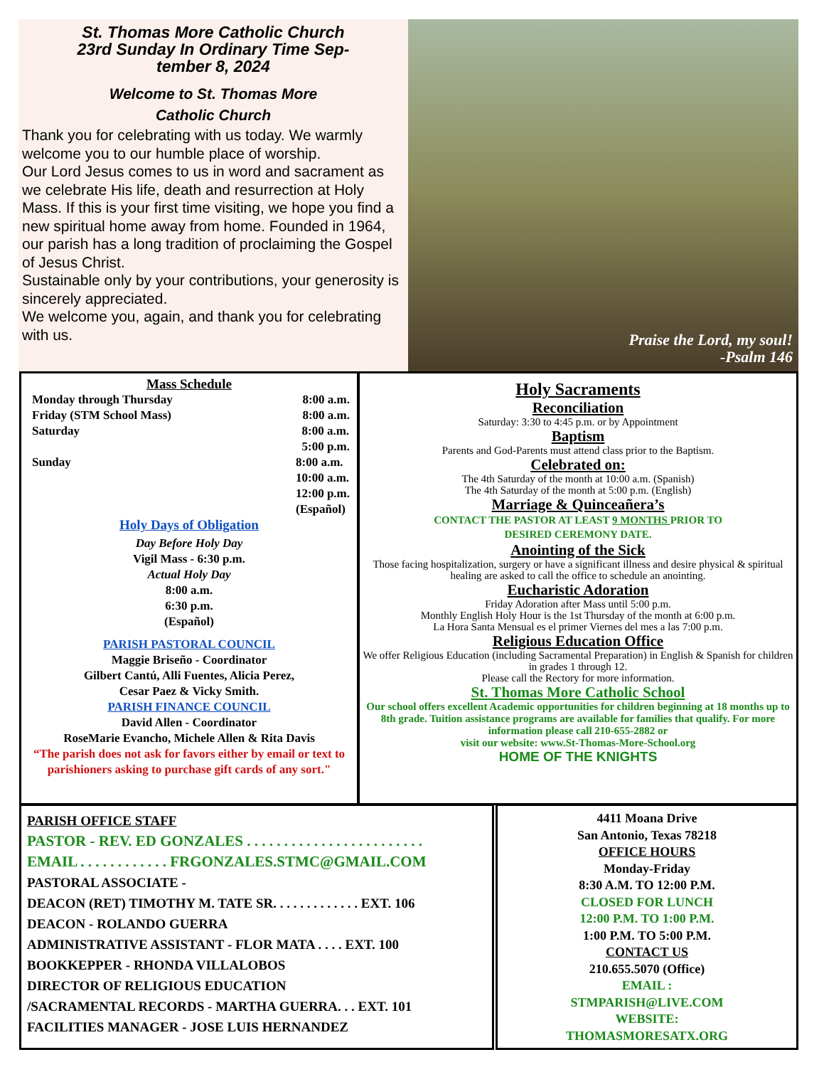St. Thomas More Catholic Church
23rd Sunday In Ordinary Time Sep-
tember 8, 2024
Welcome to St. Thomas More
Catholic Church
Thank you for celebrating with us today. We warmly welcome you to our humble place of worship.
Our Lord Jesus comes to us in word and sacrament as we celebrate His life, death and resurrection at Holy Mass. If this is your first time visiting, we hope you find a new spiritual home away from home. Founded in 1964, our parish has a long tradition of proclaiming the Gospel of Jesus Christ.
Sustainable only by your contributions, your generosity is sincerely appreciated.
We welcome you, again, and thank you for celebrating with us.
Praise the Lord, my soul!
-Psalm 146
Mass Schedule
Monday through Thursday 8:00 a.m.
Friday (STM School Mass) 8:00 a.m.
Saturday 8:00 a.m.
5:00 p.m.
Sunday 8:00 a.m.
10:00 a.m.
12:00 p.m.
(Español)
Holy Days of Obligation
Day Before Holy Day
Vigil Mass - 6:30 p.m.
Actual Holy Day
8:00 a.m.
6:30 p.m.
(Español)
PARISH PASTORAL COUNCIL
Maggie Briseño - Coordinator
Gilbert Cantú, Alli Fuentes, Alicia Perez,
Cesar Paez & Vicky Smith.
PARISH FINANCE COUNCIL
David Allen - Coordinator
RoseMarie Evancho, Michele Allen & Rita Davis
“The parish does not ask for favors either by email or text to parishioners asking to purchase gift cards of any sort."
Holy Sacraments
Reconciliation
Saturday: 3:30 to 4:45 p.m. or by Appointment
Baptism
Parents and God-Parents must attend class prior to the Baptism.
Celebrated on:
The 4th Saturday of the month at 10:00 a.m. (Spanish)
The 4th Saturday of the month at 5:00 p.m. (English)
Marriage & Quinceañera’s
CONTACT THE PASTOR AT LEAST 9 MONTHS PRIOR TO
DESIRED CEREMONY DATE.
Anointing of the Sick
Those facing hospitalization, surgery or have a significant illness and desire physical & spiritual healing are asked to call the office to schedule an anointing.
Eucharistic Adoration
Friday Adoration after Mass until 5:00 p.m.
Monthly English Holy Hour is the 1st Thursday of the month at 6:00 p.m.
La Hora Santa Mensual es el primer Viernes del mes a las 7:00 p.m.
Religious Education Office
We offer Religious Education (including Sacramental Preparation) in English & Spanish for children in grades 1 through 12.
Please call the Rectory for more information.
St. Thomas More Catholic School
Our school offers excellent Academic opportunities for children beginning at 18 months up to 8th grade. Tuition assistance programs are available for families that qualify. For more information please call 210-655-2882 or
visit our website: www.St-Thomas-More-School.org
HOME OF THE KNIGHTS
PARISH OFFICE STAFF
PASTOR - REV. ED GONZALES . . . . . . . . . . . . . . . . . . . . . . . .
EMAIL . . . . . . . . . . . . FRGONZALES.STMC@GMAIL.COM
PASTORAL ASSOCIATE -
DEACON (RET) TIMOTHY M. TATE SR. . . . . . . . . . . . . EXT. 106
DEACON - ROLANDO GUERRA
ADMINISTRATIVE ASSISTANT - FLOR MATA . . . . EXT. 100
BOOKKEPPER - RHONDA VILLALOBOS
DIRECTOR OF RELIGIOUS EDUCATION
/SACRAMENTAL RECORDS - MARTHA GUERRA. . . EXT. 101
FACILITIES MANAGER - JOSE LUIS HERNANDEZ
4411 Moana Drive
San Antonio, Texas 78218
OFFICE HOURS
Monday-Friday
8:30 A.M. TO 12:00 P.M.
CLOSED FOR LUNCH
12:00 P.M. TO 1:00 P.M.
1:00 P.M. TO 5:00 P.M.
CONTACT US
210.655.5070 (Office)
EMAIL :
STMPARISH@LIVE.COM
WEBSITE:
THOMASMORESATX.ORG